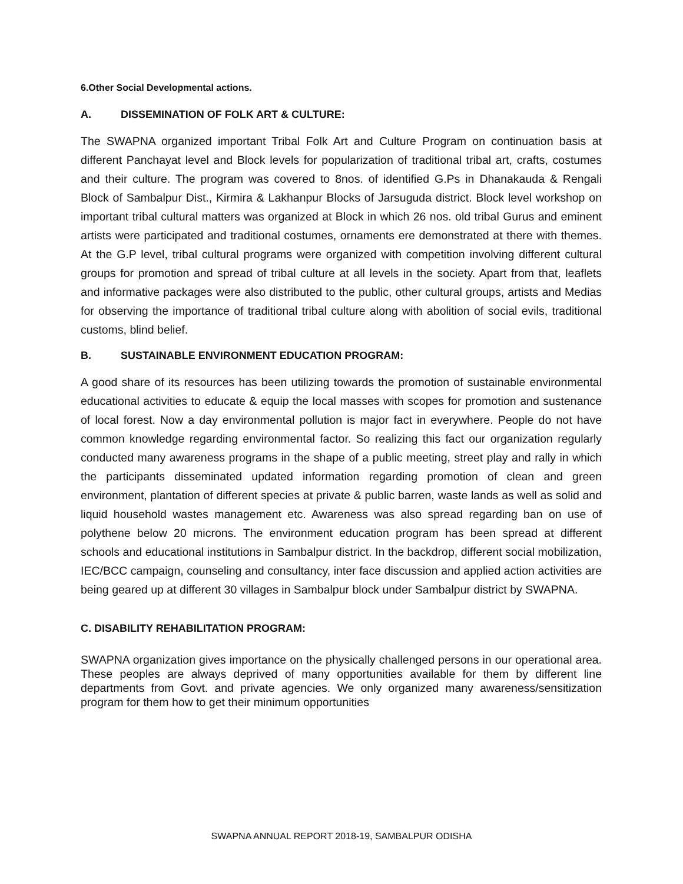6.Other Social Developmental actions.
A. DISSEMINATION OF FOLK ART & CULTURE:
The SWAPNA organized important Tribal Folk Art and Culture Program on continuation basis at different Panchayat level and Block levels for popularization of traditional tribal art, crafts, costumes and their culture. The program was covered to 8nos. of identified G.Ps in Dhanakauda & Rengali Block of Sambalpur Dist., Kirmira & Lakhanpur Blocks of Jarsuguda district. Block level workshop on important tribal cultural matters was organized at Block in which 26 nos. old tribal Gurus and eminent artists were participated and traditional costumes, ornaments ere demonstrated at there with themes. At the G.P level, tribal cultural programs were organized with competition involving different cultural groups for promotion and spread of tribal culture at all levels in the society. Apart from that, leaflets and informative packages were also distributed to the public, other cultural groups, artists and Medias for observing the importance of traditional tribal culture along with abolition of social evils, traditional customs, blind belief.
B. SUSTAINABLE ENVIRONMENT EDUCATION PROGRAM:
A good share of its resources has been utilizing towards the promotion of sustainable environmental educational activities to educate & equip the local masses with scopes for promotion and sustenance of local forest. Now a day environmental pollution is major fact in everywhere. People do not have common knowledge regarding environmental factor. So realizing this fact our organization regularly conducted many awareness programs in the shape of a public meeting, street play and rally in which the participants disseminated updated information regarding promotion of clean and green environment, plantation of different species at private & public barren, waste lands as well as solid and liquid household wastes management etc. Awareness was also spread regarding ban on use of polythene below 20 microns. The environment education program has been spread at different schools and educational institutions in Sambalpur district. In the backdrop, different social mobilization, IEC/BCC campaign, counseling and consultancy, inter face discussion and applied action activities are being geared up at different 30 villages in Sambalpur block under Sambalpur district by SWAPNA.
C. DISABILITY REHABILITATION PROGRAM:
SWAPNA organization gives importance on the physically challenged persons in our operational area. These peoples are always deprived of many opportunities available for them by different line departments from Govt. and private agencies. We only organized many awareness/sensitization program for them how to get their minimum opportunities
SWAPNA ANNUAL REPORT 2018-19, SAMBALPUR ODISHA